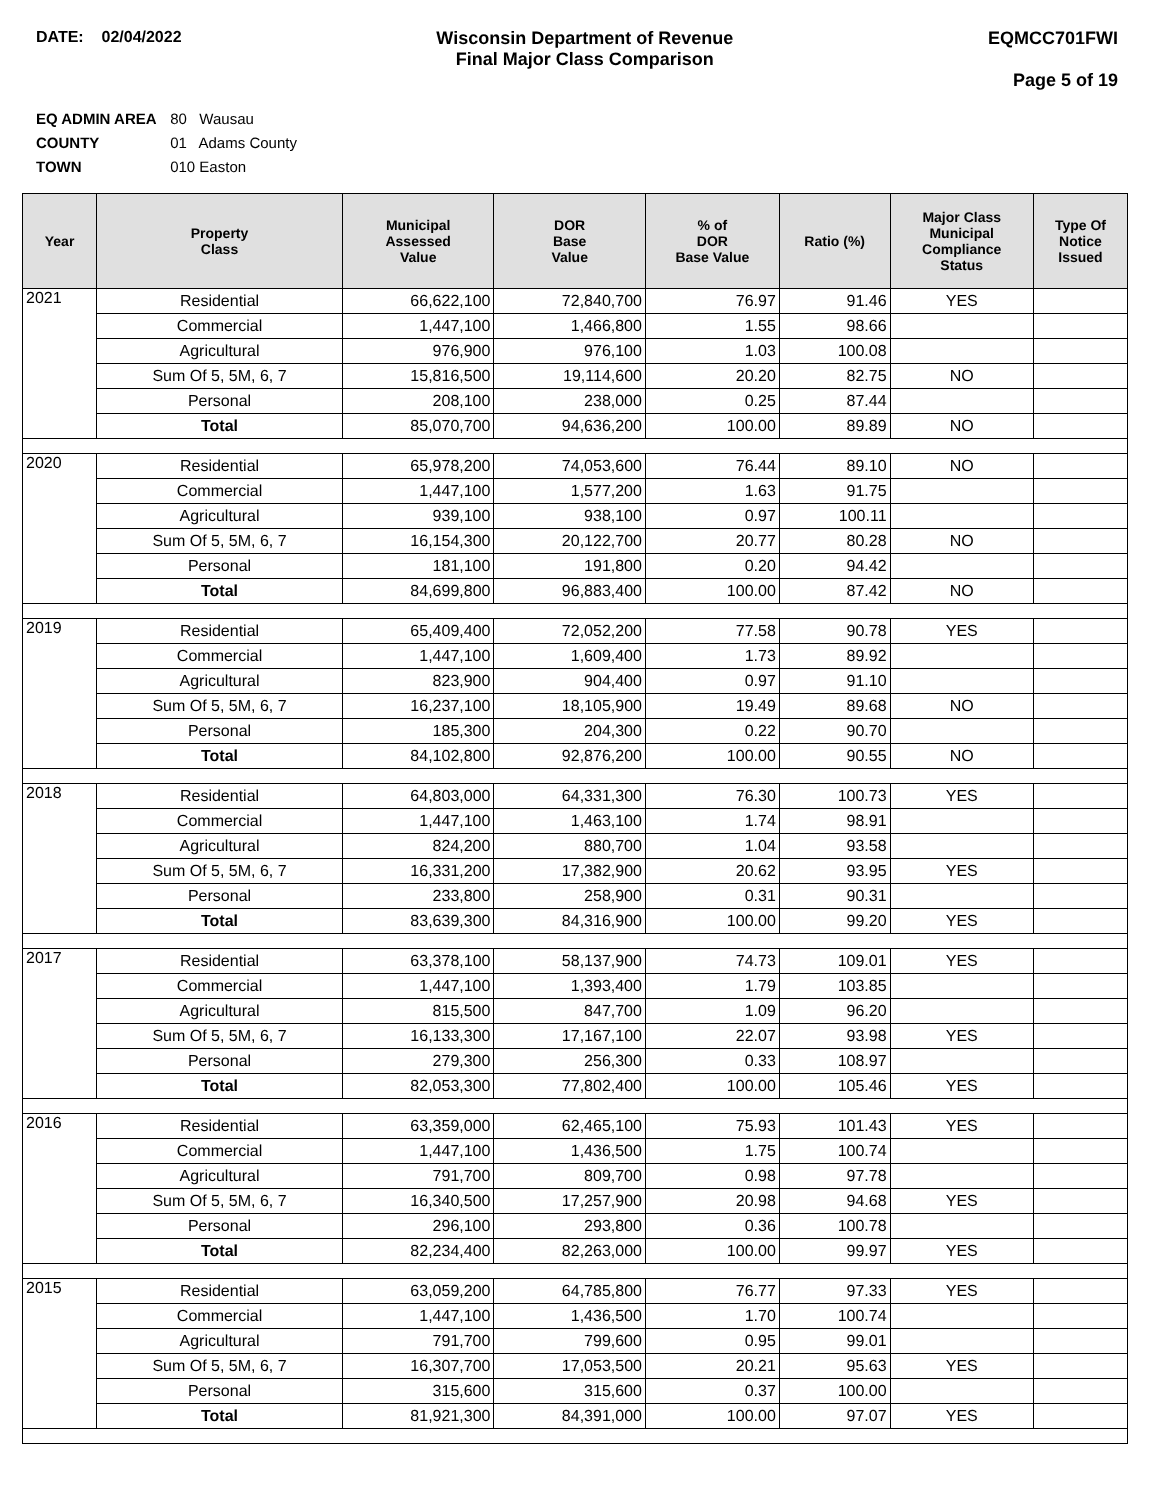DATE: 02/04/2022 Wisconsin Department of Revenue
Final Major Class Comparison
EQMCC701FWI
Page 5 of 19
EQ ADMIN AREA 80 Wausau
COUNTY 01 Adams County
TOWN 010 Easton
| Year | Property Class | Municipal Assessed Value | DOR Base Value | % of DOR Base Value | Ratio (%) | Major Class Municipal Compliance Status | Type Of Notice Issued |
| --- | --- | --- | --- | --- | --- | --- | --- |
| 2021 | Residential | 66,622,100 | 72,840,700 | 76.97 | 91.46 | YES | |
| | Commercial | 1,447,100 | 1,466,800 | 1.55 | 98.66 | | |
| | Agricultural | 976,900 | 976,100 | 1.03 | 100.08 | | |
| | Sum Of 5, 5M, 6, 7 | 15,816,500 | 19,114,600 | 20.20 | 82.75 | NO | |
| | Personal | 208,100 | 238,000 | 0.25 | 87.44 | | |
| | Total | 85,070,700 | 94,636,200 | 100.00 | 89.89 | NO | |
| 2020 | Residential | 65,978,200 | 74,053,600 | 76.44 | 89.10 | NO | |
| | Commercial | 1,447,100 | 1,577,200 | 1.63 | 91.75 | | |
| | Agricultural | 939,100 | 938,100 | 0.97 | 100.11 | | |
| | Sum Of 5, 5M, 6, 7 | 16,154,300 | 20,122,700 | 20.77 | 80.28 | NO | |
| | Personal | 181,100 | 191,800 | 0.20 | 94.42 | | |
| | Total | 84,699,800 | 96,883,400 | 100.00 | 87.42 | NO | |
| 2019 | Residential | 65,409,400 | 72,052,200 | 77.58 | 90.78 | YES | |
| | Commercial | 1,447,100 | 1,609,400 | 1.73 | 89.92 | | |
| | Agricultural | 823,900 | 904,400 | 0.97 | 91.10 | | |
| | Sum Of 5, 5M, 6, 7 | 16,237,100 | 18,105,900 | 19.49 | 89.68 | NO | |
| | Personal | 185,300 | 204,300 | 0.22 | 90.70 | | |
| | Total | 84,102,800 | 92,876,200 | 100.00 | 90.55 | NO | |
| 2018 | Residential | 64,803,000 | 64,331,300 | 76.30 | 100.73 | YES | |
| | Commercial | 1,447,100 | 1,463,100 | 1.74 | 98.91 | | |
| | Agricultural | 824,200 | 880,700 | 1.04 | 93.58 | | |
| | Sum Of 5, 5M, 6, 7 | 16,331,200 | 17,382,900 | 20.62 | 93.95 | YES | |
| | Personal | 233,800 | 258,900 | 0.31 | 90.31 | | |
| | Total | 83,639,300 | 84,316,900 | 100.00 | 99.20 | YES | |
| 2017 | Residential | 63,378,100 | 58,137,900 | 74.73 | 109.01 | YES | |
| | Commercial | 1,447,100 | 1,393,400 | 1.79 | 103.85 | | |
| | Agricultural | 815,500 | 847,700 | 1.09 | 96.20 | | |
| | Sum Of 5, 5M, 6, 7 | 16,133,300 | 17,167,100 | 22.07 | 93.98 | YES | |
| | Personal | 279,300 | 256,300 | 0.33 | 108.97 | | |
| | Total | 82,053,300 | 77,802,400 | 100.00 | 105.46 | YES | |
| 2016 | Residential | 63,359,000 | 62,465,100 | 75.93 | 101.43 | YES | |
| | Commercial | 1,447,100 | 1,436,500 | 1.75 | 100.74 | | |
| | Agricultural | 791,700 | 809,700 | 0.98 | 97.78 | | |
| | Sum Of 5, 5M, 6, 7 | 16,340,500 | 17,257,900 | 20.98 | 94.68 | YES | |
| | Personal | 296,100 | 293,800 | 0.36 | 100.78 | | |
| | Total | 82,234,400 | 82,263,000 | 100.00 | 99.97 | YES | |
| 2015 | Residential | 63,059,200 | 64,785,800 | 76.77 | 97.33 | YES | |
| | Commercial | 1,447,100 | 1,436,500 | 1.70 | 100.74 | | |
| | Agricultural | 791,700 | 799,600 | 0.95 | 99.01 | | |
| | Sum Of 5, 5M, 6, 7 | 16,307,700 | 17,053,500 | 20.21 | 95.63 | YES | |
| | Personal | 315,600 | 315,600 | 0.37 | 100.00 | | |
| | Total | 81,921,300 | 84,391,000 | 100.00 | 97.07 | YES | |